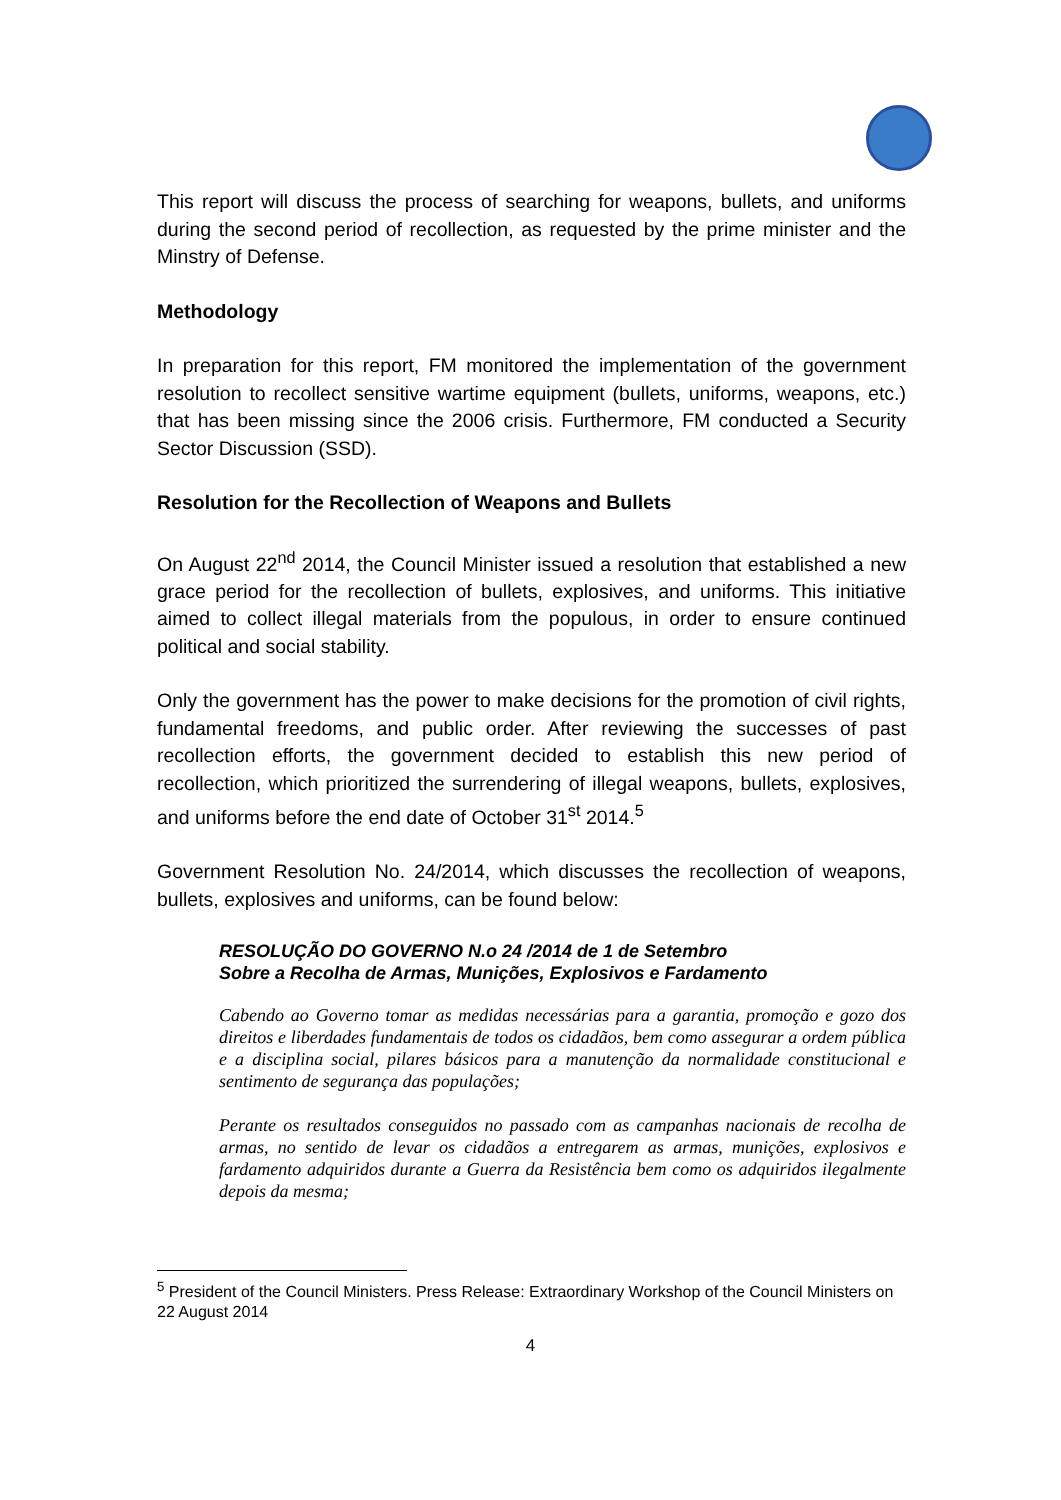This report will discuss the process of searching for weapons, bullets, and uniforms during the second period of recollection, as requested by the prime minister and the Minstry of Defense.
Methodology
In preparation for this report, FM monitored the implementation of the government resolution to recollect sensitive wartime equipment (bullets, uniforms, weapons, etc.) that has been missing since the 2006 crisis. Furthermore, FM conducted a Security Sector Discussion (SSD).
Resolution for the Recollection of Weapons and Bullets
On August 22<sup>nd</sup> 2014, the Council Minister issued a resolution that established a new grace period for the recollection of bullets, explosives, and uniforms. This initiative aimed to collect illegal materials from the populous, in order to ensure continued political and social stability.
Only the government has the power to make decisions for the promotion of civil rights, fundamental freedoms, and public order. After reviewing the successes of past recollection efforts, the government decided to establish this new period of recollection, which prioritized the surrendering of illegal weapons, bullets, explosives, and uniforms before the end date of October 31<sup>st</sup> 2014.<sup>5</sup>
Government Resolution No. 24/2014, which discusses the recollection of weapons, bullets, explosives and uniforms, can be found below:
RESOLUÇÃO DO GOVERNO N.o 24 /2014 de 1 de Setembro
Sobre a Recolha de Armas, Munições, Explosivos e Fardamento
Cabendo ao Governo tomar as medidas necessárias para a garantia, promoção e gozo dos direitos e liberdades fundamentais de todos os cidadãos, bem como assegurar a ordem pública e a disciplina social, pilares básicos para a manutenção da normalidade constitucional e sentimento de segurança das populações;
Perante os resultados conseguidos no passado com as campanhas nacionais de recolha de armas, no sentido de levar os cidadãos a entregarem as armas, munições, explosivos e fardamento adquiridos durante a Guerra da Resistência bem como os adquiridos ilegalmente depois da mesma;
<sup>5</sup> President of the Council Ministers. Press Release: Extraordinary Workshop of the Council Ministers on 22 August 2014
4